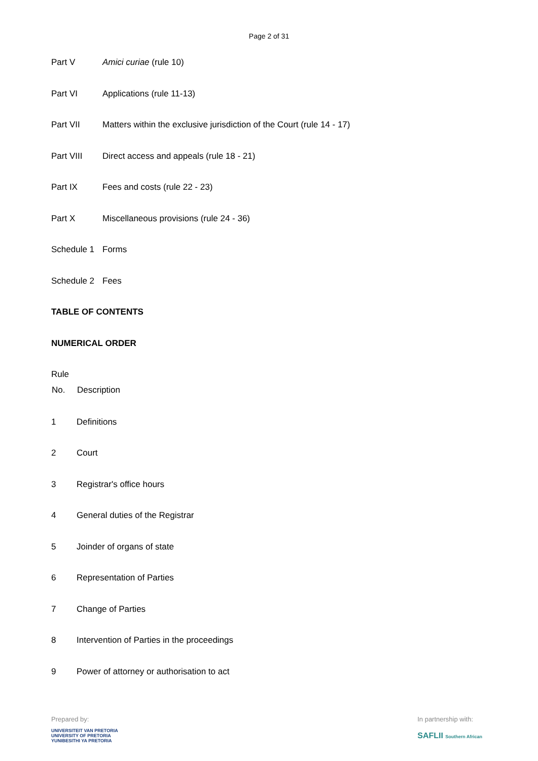Page 2 of 31
| Part V | Amici curiae (rule 10) |
| Part VI | Applications (rule 11-13) |
| Part VII | Matters within the exclusive jurisdiction of the Court (rule 14 - 17) |
| Part VIII | Direct access and appeals (rule 18 - 21) |
| Part IX | Fees and costs (rule 22 - 23) |
| Part X | Miscellaneous provisions (rule 24 - 36) |
| Schedule 1 | Forms |
| Schedule 2 | Fees |
TABLE OF CONTENTS
NUMERICAL ORDER
Rule
| No. | Description |
| --- | --- |
| 1 | Definitions |
| 2 | Court |
| 3 | Registrar's office hours |
| 4 | General duties of the Registrar |
| 5 | Joinder of organs of state |
| 6 | Representation of Parties |
| 7 | Change of Parties |
| 8 | Intervention of Parties in the proceedings |
| 9 | Power of attorney or authorisation to act |
Prepared by:
UNIVERSITEIT VAN PRETORIA
UNIVERSITY OF PRETORIA
YUNIBESITHI YA PRETORIA
In partnership with:
SAFLII Southern African